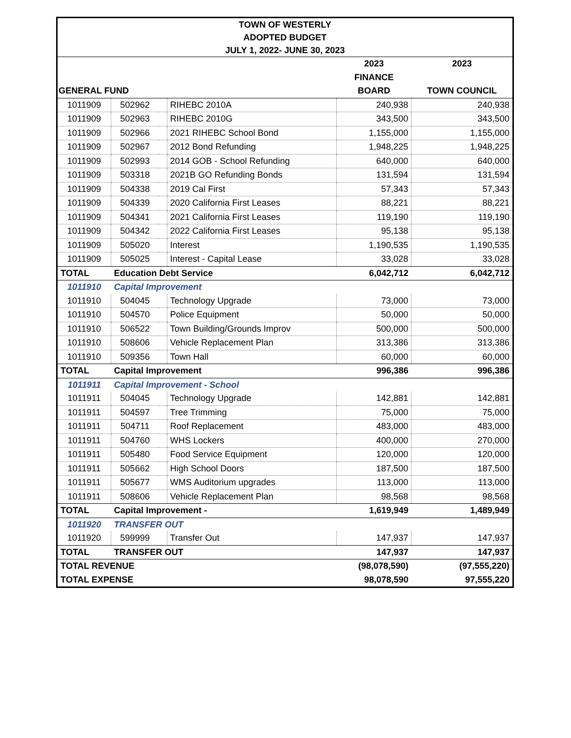| TOWN OF WESTERLY | | | | | |
| ADOPTED BUDGET | | | | | |
| JULY 1, 2022- JUNE 30, 2023 | | | | | |
| | | | | 2023 | 2023 |
| | | | | FINANCE | |
| GENERAL FUND | | | | BOARD | TOWN COUNCIL |
| 1011909 | 502962 | | RIHEBC 2010A | 240,938 | 240,938 |
| 1011909 | 502963 | | RIHEBC 2010G | 343,500 | 343,500 |
| 1011909 | 502966 | | 2021 RIHEBC School Bond | 1,155,000 | 1,155,000 |
| 1011909 | 502967 | | 2012 Bond Refunding | 1,948,225 | 1,948,225 |
| 1011909 | 502993 | | 2014 GOB - School Refunding | 640,000 | 640,000 |
| 1011909 | 503318 | | 2021B GO Refunding Bonds | 131,594 | 131,594 |
| 1011909 | 504338 | | 2019 Cal First | 57,343 | 57,343 |
| 1011909 | 504339 | | 2020 California First Leases | 88,221 | 88,221 |
| 1011909 | 504341 | | 2021 California First Leases | 119,190 | 119,190 |
| 1011909 | 504342 | | 2022 California First Leases | 95,138 | 95,138 |
| 1011909 | 505020 | | Interest | 1,190,535 | 1,190,535 |
| 1011909 | 505025 | | Interest - Capital Lease | 33,028 | 33,028 |
| TOTAL | Education Debt Service | | | 6,042,712 | 6,042,712 |
| 1011910 | Capital Improvement | | | | |
| 1011910 | 504045 | | Technology Upgrade | 73,000 | 73,000 |
| 1011910 | 504570 | | Police Equipment | 50,000 | 50,000 |
| 1011910 | 506522 | | Town Building/Grounds Improv | 500,000 | 500,000 |
| 1011910 | 508606 | | Vehicle Replacement Plan | 313,386 | 313,386 |
| 1011910 | 509356 | | Town Hall | 60,000 | 60,000 |
| TOTAL | Capital Improvement | | | 996,386 | 996,386 |
| 1011911 | Capital Improvement - School | | | | |
| 1011911 | 504045 | | Technology Upgrade | 142,881 | 142,881 |
| 1011911 | 504597 | | Tree Trimming | 75,000 | 75,000 |
| 1011911 | 504711 | | Roof Replacement | 483,000 | 483,000 |
| 1011911 | 504760 | | WHS Lockers | 400,000 | 270,000 |
| 1011911 | 505480 | | Food Service Equipment | 120,000 | 120,000 |
| 1011911 | 505662 | | High School Doors | 187,500 | 187,500 |
| 1011911 | 505677 | | WMS Auditorium upgrades | 113,000 | 113,000 |
| 1011911 | 508606 | | Vehicle Replacement Plan | 98,568 | 98,568 |
| TOTAL | Capital Improvement - | | | 1,619,949 | 1,489,949 |
| 1011920 | TRANSFER OUT | | | | |
| 1011920 | 599999 | | Transfer Out | 147,937 | 147,937 |
| TOTAL | TRANSFER OUT | | | 147,937 | 147,937 |
| TOTAL REVENUE | | | | (98,078,590) | (97,555,220) |
| TOTAL EXPENSE | | | | 98,078,590 | 97,555,220 |